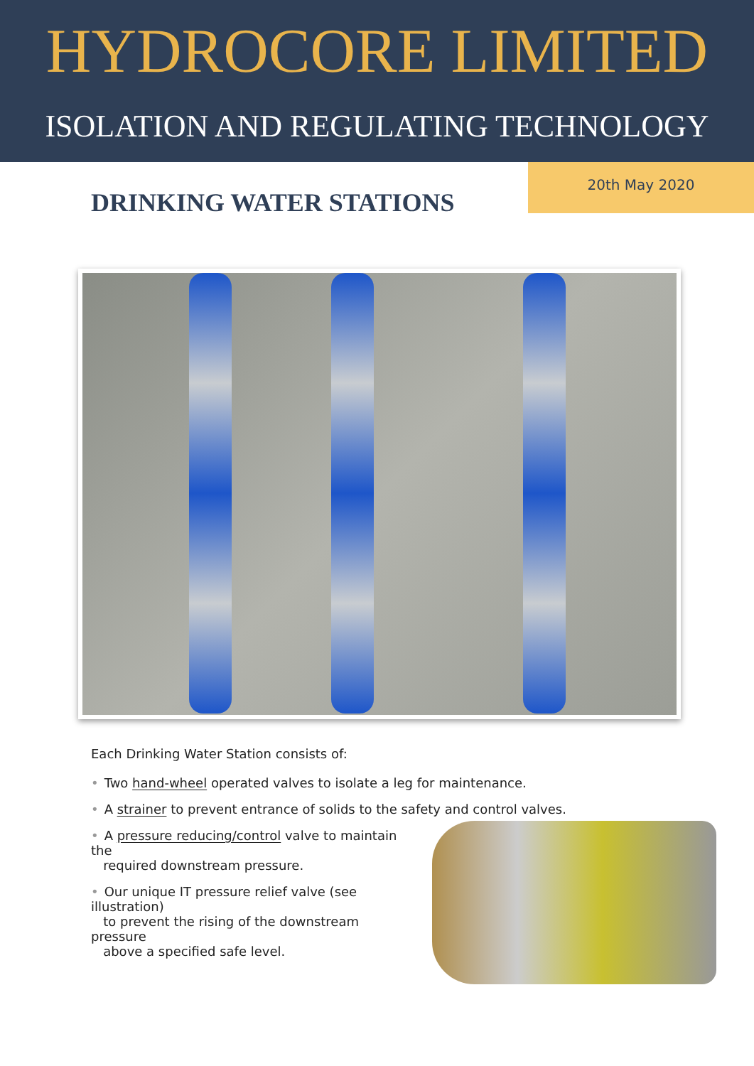HYDROCORE LIMITED
ISOLATION AND REGULATING TECHNOLOGY
DRINKING WATER STATIONS
20th May 2020
Each Drinking Water Station consists of:
• Two hand-wheel operated valves to isolate a leg for maintenance.
• A strainer to prevent entrance of solids to the safety and control valves.
• A pressure reducing/control valve to maintain the
required downstream pressure.
• Our unique IT pressure relief valve (see illustration)
to prevent the rising of the downstream pressure
above a specified safe level.